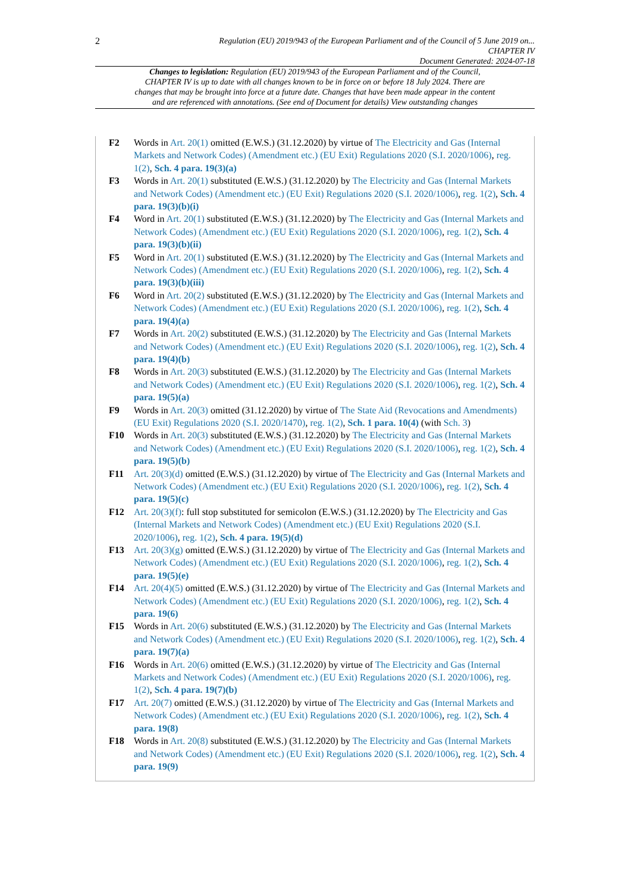2
Regulation (EU) 2019/943 of the European Parliament and of the Council of 5 June 2019 on...
CHAPTER IV
Document Generated: 2024-07-18
Changes to legislation: Regulation (EU) 2019/943 of the European Parliament and of the Council, CHAPTER IV is up to date with all changes known to be in force on or before 18 July 2024. There are changes that may be brought into force at a future date. Changes that have been made appear in the content and are referenced with annotations. (See end of Document for details) View outstanding changes
F2 Words in Art. 20(1) omitted (E.W.S.) (31.12.2020) by virtue of The Electricity and Gas (Internal Markets and Network Codes) (Amendment etc.) (EU Exit) Regulations 2020 (S.I. 2020/1006), reg. 1(2), Sch. 4 para. 19(3)(a)
F3 Words in Art. 20(1) substituted (E.W.S.) (31.12.2020) by The Electricity and Gas (Internal Markets and Network Codes) (Amendment etc.) (EU Exit) Regulations 2020 (S.I. 2020/1006), reg. 1(2), Sch. 4 para. 19(3)(b)(i)
F4 Word in Art. 20(1) substituted (E.W.S.) (31.12.2020) by The Electricity and Gas (Internal Markets and Network Codes) (Amendment etc.) (EU Exit) Regulations 2020 (S.I. 2020/1006), reg. 1(2), Sch. 4 para. 19(3)(b)(ii)
F5 Word in Art. 20(1) substituted (E.W.S.) (31.12.2020) by The Electricity and Gas (Internal Markets and Network Codes) (Amendment etc.) (EU Exit) Regulations 2020 (S.I. 2020/1006), reg. 1(2), Sch. 4 para. 19(3)(b)(iii)
F6 Word in Art. 20(2) substituted (E.W.S.) (31.12.2020) by The Electricity and Gas (Internal Markets and Network Codes) (Amendment etc.) (EU Exit) Regulations 2020 (S.I. 2020/1006), reg. 1(2), Sch. 4 para. 19(4)(a)
F7 Words in Art. 20(2) substituted (E.W.S.) (31.12.2020) by The Electricity and Gas (Internal Markets and Network Codes) (Amendment etc.) (EU Exit) Regulations 2020 (S.I. 2020/1006), reg. 1(2), Sch. 4 para. 19(4)(b)
F8 Words in Art. 20(3) substituted (E.W.S.) (31.12.2020) by The Electricity and Gas (Internal Markets and Network Codes) (Amendment etc.) (EU Exit) Regulations 2020 (S.I. 2020/1006), reg. 1(2), Sch. 4 para. 19(5)(a)
F9 Words in Art. 20(3) omitted (31.12.2020) by virtue of The State Aid (Revocations and Amendments) (EU Exit) Regulations 2020 (S.I. 2020/1470), reg. 1(2), Sch. 1 para. 10(4) (with Sch. 3)
F10 Words in Art. 20(3) substituted (E.W.S.) (31.12.2020) by The Electricity and Gas (Internal Markets and Network Codes) (Amendment etc.) (EU Exit) Regulations 2020 (S.I. 2020/1006), reg. 1(2), Sch. 4 para. 19(5)(b)
F11 Art. 20(3)(d) omitted (E.W.S.) (31.12.2020) by virtue of The Electricity and Gas (Internal Markets and Network Codes) (Amendment etc.) (EU Exit) Regulations 2020 (S.I. 2020/1006), reg. 1(2), Sch. 4 para. 19(5)(c)
F12 Art. 20(3)(f): full stop substituted for semicolon (E.W.S.) (31.12.2020) by The Electricity and Gas (Internal Markets and Network Codes) (Amendment etc.) (EU Exit) Regulations 2020 (S.I. 2020/1006), reg. 1(2), Sch. 4 para. 19(5)(d)
F13 Art. 20(3)(g) omitted (E.W.S.) (31.12.2020) by virtue of The Electricity and Gas (Internal Markets and Network Codes) (Amendment etc.) (EU Exit) Regulations 2020 (S.I. 2020/1006), reg. 1(2), Sch. 4 para. 19(5)(e)
F14 Art. 20(4)(5) omitted (E.W.S.) (31.12.2020) by virtue of The Electricity and Gas (Internal Markets and Network Codes) (Amendment etc.) (EU Exit) Regulations 2020 (S.I. 2020/1006), reg. 1(2), Sch. 4 para. 19(6)
F15 Words in Art. 20(6) substituted (E.W.S.) (31.12.2020) by The Electricity and Gas (Internal Markets and Network Codes) (Amendment etc.) (EU Exit) Regulations 2020 (S.I. 2020/1006), reg. 1(2), Sch. 4 para. 19(7)(a)
F16 Words in Art. 20(6) omitted (E.W.S.) (31.12.2020) by virtue of The Electricity and Gas (Internal Markets and Network Codes) (Amendment etc.) (EU Exit) Regulations 2020 (S.I. 2020/1006), reg. 1(2), Sch. 4 para. 19(7)(b)
F17 Art. 20(7) omitted (E.W.S.) (31.12.2020) by virtue of The Electricity and Gas (Internal Markets and Network Codes) (Amendment etc.) (EU Exit) Regulations 2020 (S.I. 2020/1006), reg. 1(2), Sch. 4 para. 19(8)
F18 Words in Art. 20(8) substituted (E.W.S.) (31.12.2020) by The Electricity and Gas (Internal Markets and Network Codes) (Amendment etc.) (EU Exit) Regulations 2020 (S.I. 2020/1006), reg. 1(2), Sch. 4 para. 19(9)